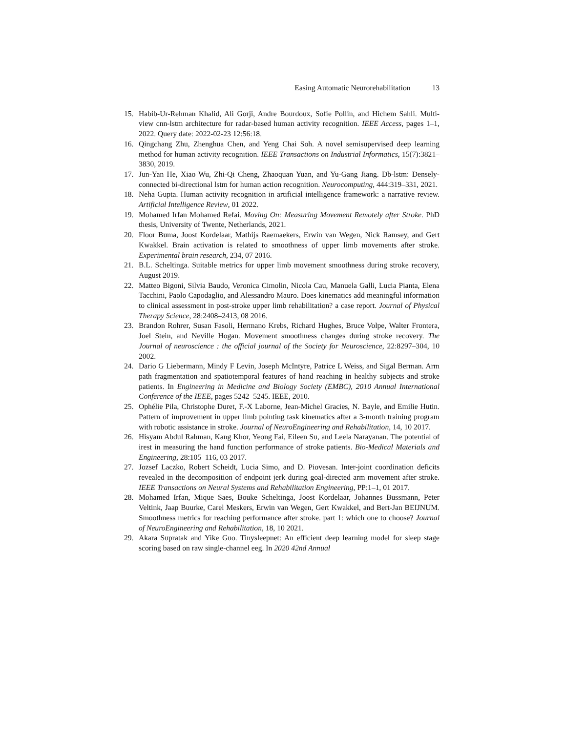Easing Automatic Neurorehabilitation 13
15. Habib-Ur-Rehman Khalid, Ali Gorji, Andre Bourdoux, Sofie Pollin, and Hichem Sahli. Multi-view cnn-lstm architecture for radar-based human activity recognition. IEEE Access, pages 1–1, 2022. Query date: 2022-02-23 12:56:18.
16. Qingchang Zhu, Zhenghua Chen, and Yeng Chai Soh. A novel semisupervised deep learning method for human activity recognition. IEEE Transactions on Industrial Informatics, 15(7):3821–3830, 2019.
17. Jun-Yan He, Xiao Wu, Zhi-Qi Cheng, Zhaoquan Yuan, and Yu-Gang Jiang. Db-lstm: Densely-connected bi-directional lstm for human action recognition. Neurocomputing, 444:319–331, 2021.
18. Neha Gupta. Human activity recognition in artificial intelligence framework: a narrative review. Artificial Intelligence Review, 01 2022.
19. Mohamed Irfan Mohamed Refai. Moving On: Measuring Movement Remotely after Stroke. PhD thesis, University of Twente, Netherlands, 2021.
20. Floor Buma, Joost Kordelaar, Mathijs Raemaekers, Erwin van Wegen, Nick Ramsey, and Gert Kwakkel. Brain activation is related to smoothness of upper limb movements after stroke. Experimental brain research, 234, 07 2016.
21. B.L. Scheltinga. Suitable metrics for upper limb movement smoothness during stroke recovery, August 2019.
22. Matteo Bigoni, Silvia Baudo, Veronica Cimolin, Nicola Cau, Manuela Galli, Lucia Pianta, Elena Tacchini, Paolo Capodaglio, and Alessandro Mauro. Does kinematics add meaningful information to clinical assessment in post-stroke upper limb rehabilitation? a case report. Journal of Physical Therapy Science, 28:2408–2413, 08 2016.
23. Brandon Rohrer, Susan Fasoli, Hermano Krebs, Richard Hughes, Bruce Volpe, Walter Frontera, Joel Stein, and Neville Hogan. Movement smoothness changes during stroke recovery. The Journal of neuroscience : the official journal of the Society for Neuroscience, 22:8297–304, 10 2002.
24. Dario G Liebermann, Mindy F Levin, Joseph McIntyre, Patrice L Weiss, and Sigal Berman. Arm path fragmentation and spatiotemporal features of hand reaching in healthy subjects and stroke patients. In Engineering in Medicine and Biology Society (EMBC), 2010 Annual International Conference of the IEEE, pages 5242–5245. IEEE, 2010.
25. Ophélie Pila, Christophe Duret, F.-X Laborne, Jean-Michel Gracies, N. Bayle, and Emilie Hutin. Pattern of improvement in upper limb pointing task kinematics after a 3-month training program with robotic assistance in stroke. Journal of NeuroEngineering and Rehabilitation, 14, 10 2017.
26. Hisyam Abdul Rahman, Kang Khor, Yeong Fai, Eileen Su, and Leela Narayanan. The potential of irest in measuring the hand function performance of stroke patients. Bio-Medical Materials and Engineering, 28:105–116, 03 2017.
27. Jozsef Laczko, Robert Scheidt, Lucia Simo, and D. Piovesan. Inter-joint coordination deficits revealed in the decomposition of endpoint jerk during goal-directed arm movement after stroke. IEEE Transactions on Neural Systems and Rehabilitation Engineering, PP:1–1, 01 2017.
28. Mohamed Irfan, Mique Saes, Bouke Scheltinga, Joost Kordelaar, Johannes Bussmann, Peter Veltink, Jaap Buurke, Carel Meskers, Erwin van Wegen, Gert Kwakkel, and Bert-Jan BEIJNUM. Smoothness metrics for reaching performance after stroke. part 1: which one to choose? Journal of NeuroEngineering and Rehabilitation, 18, 10 2021.
29. Akara Supratak and Yike Guo. Tinysleepnet: An efficient deep learning model for sleep stage scoring based on raw single-channel eeg. In 2020 42nd Annual